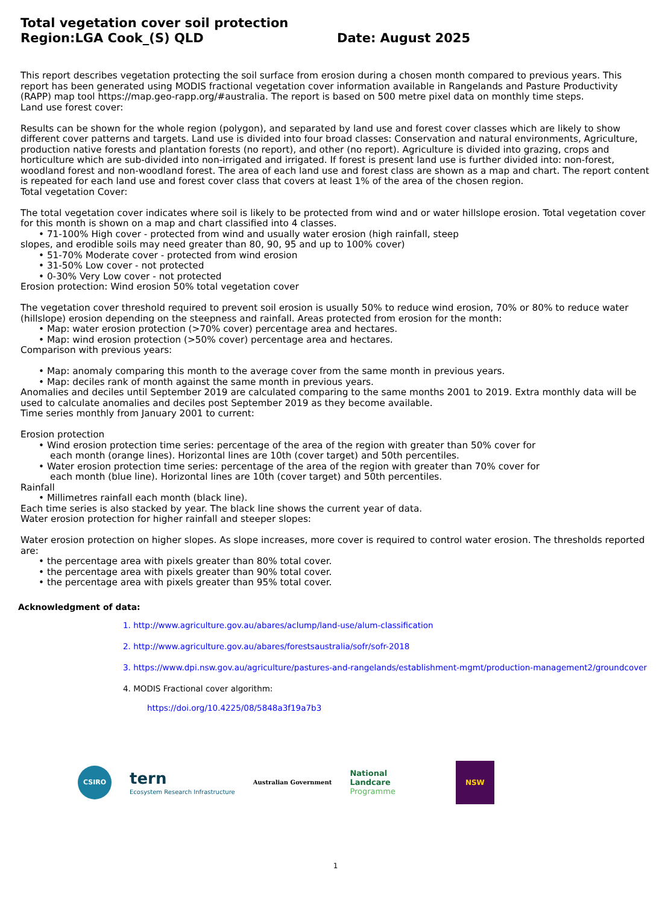Total vegetation cover soil protection
Region:LGA Cook_(S) QLD Date: August 2025
This report describes vegetation protecting the soil surface from erosion during a chosen month compared to previous years. This report has been generated using MODIS fractional vegetation cover information available in Rangelands and Pasture Productivity (RAPP) map tool https://map.geo-rapp.org/#australia. The report is based on 500 metre pixel data on monthly time steps.
Land use forest cover:
Results can be shown for the whole region (polygon), and separated by land use and forest cover classes which are likely to show different cover patterns and targets. Land use is divided into four broad classes: Conservation and natural environments, Agriculture, production native forests and plantation forests (no report), and other (no report). Agriculture is divided into grazing, crops and horticulture which are sub-divided into non-irrigated and irrigated. If forest is present land use is further divided into: non-forest, woodland forest and non-woodland forest. The area of each land use and forest class are shown as a map and chart. The report content is repeated for each land use and forest cover class that covers at least 1% of the area of the chosen region.
Total vegetation Cover:
The total vegetation cover indicates where soil is likely to be protected from wind and or water hillslope erosion. Total vegetation cover for this month is shown on a map and chart classified into 4 classes.
• 71-100% High cover - protected from wind and usually water erosion (high rainfall, steep
slopes, and erodible soils may need greater than 80, 90, 95 and up to 100% cover)
• 51-70% Moderate cover - protected from wind erosion
• 31-50% Low cover - not protected
• 0-30% Very Low cover - not protected
Erosion protection: Wind erosion 50% total vegetation cover
The vegetation cover threshold required to prevent soil erosion is usually 50% to reduce wind erosion, 70% or 80% to reduce water (hillslope) erosion depending on the steepness and rainfall. Areas protected from erosion for the month:
• Map: water erosion protection (>70% cover) percentage area and hectares.
• Map: wind erosion protection (>50% cover) percentage area and hectares.
Comparison with previous years:
• Map: anomaly comparing this month to the average cover from the same month in previous years.
• Map: deciles rank of month against the same month in previous years.
Anomalies and deciles until September 2019 are calculated comparing to the same months 2001 to 2019. Extra monthly data will be used to calculate anomalies and deciles post September 2019 as they become available.
Time series monthly from January 2001 to current:
Erosion protection
• Wind erosion protection time series: percentage of the area of the region with greater than 50% cover for
each month (orange lines). Horizontal lines are 10th (cover target) and 50th percentiles.
• Water erosion protection time series: percentage of the area of the region with greater than 70% cover for
each month (blue line). Horizontal lines are 10th (cover target) and 50th percentiles.
Rainfall
• Millimetres rainfall each month (black line).
Each time series is also stacked by year. The black line shows the current year of data.
Water erosion protection for higher rainfall and steeper slopes:
Water erosion protection on higher slopes. As slope increases, more cover is required to control water erosion. The thresholds reported are:
• the percentage area with pixels greater than 80% total cover.
• the percentage area with pixels greater than 90% total cover.
• the percentage area with pixels greater than 95% total cover.
Acknowledgment of data:
1. http://www.agriculture.gov.au/abares/aclump/land-use/alum-classification
2. http://www.agriculture.gov.au/abares/forestsaustralia/sofr/sofr-2018
3. https://www.dpi.nsw.gov.au/agriculture/pastures-and-rangelands/establishment-mgmt/production-management2/groundcover
4. MODIS Fractional cover algorithm:
https://doi.org/10.4225/08/5848a3f19a7b3
CSIRO
tern
Ecosystem Research Infrastructure
Australian Government
National
Landcare
Programme
NSW
1